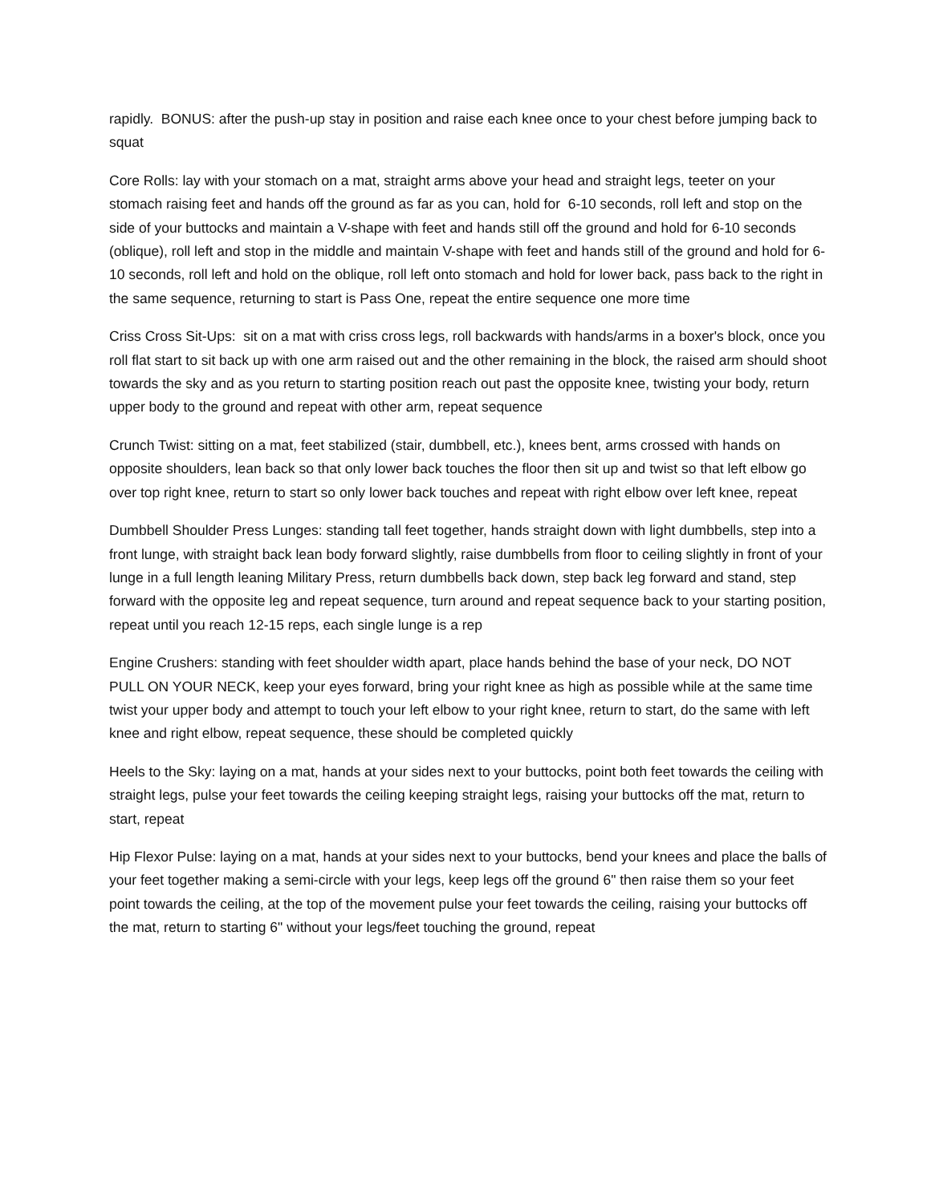rapidly. BONUS: after the push-up stay in position and raise each knee once to your chest before jumping back to squat
Core Rolls: lay with your stomach on a mat, straight arms above your head and straight legs, teeter on your stomach raising feet and hands off the ground as far as you can, hold for 6-10 seconds, roll left and stop on the side of your buttocks and maintain a V-shape with feet and hands still off the ground and hold for 6-10 seconds (oblique), roll left and stop in the middle and maintain V-shape with feet and hands still of the ground and hold for 6-10 seconds, roll left and hold on the oblique, roll left onto stomach and hold for lower back, pass back to the right in the same sequence, returning to start is Pass One, repeat the entire sequence one more time
Criss Cross Sit-Ups: sit on a mat with criss cross legs, roll backwards with hands/arms in a boxer's block, once you roll flat start to sit back up with one arm raised out and the other remaining in the block, the raised arm should shoot towards the sky and as you return to starting position reach out past the opposite knee, twisting your body, return upper body to the ground and repeat with other arm, repeat sequence
Crunch Twist: sitting on a mat, feet stabilized (stair, dumbbell, etc.), knees bent, arms crossed with hands on opposite shoulders, lean back so that only lower back touches the floor then sit up and twist so that left elbow go over top right knee, return to start so only lower back touches and repeat with right elbow over left knee, repeat
Dumbbell Shoulder Press Lunges: standing tall feet together, hands straight down with light dumbbells, step into a front lunge, with straight back lean body forward slightly, raise dumbbells from floor to ceiling slightly in front of your lunge in a full length leaning Military Press, return dumbbells back down, step back leg forward and stand, step forward with the opposite leg and repeat sequence, turn around and repeat sequence back to your starting position, repeat until you reach 12-15 reps, each single lunge is a rep
Engine Crushers: standing with feet shoulder width apart, place hands behind the base of your neck, DO NOT PULL ON YOUR NECK, keep your eyes forward, bring your right knee as high as possible while at the same time twist your upper body and attempt to touch your left elbow to your right knee, return to start, do the same with left knee and right elbow, repeat sequence, these should be completed quickly
Heels to the Sky: laying on a mat, hands at your sides next to your buttocks, point both feet towards the ceiling with straight legs, pulse your feet towards the ceiling keeping straight legs, raising your buttocks off the mat, return to start, repeat
Hip Flexor Pulse: laying on a mat, hands at your sides next to your buttocks, bend your knees and place the balls of your feet together making a semi-circle with your legs, keep legs off the ground 6" then raise them so your feet point towards the ceiling, at the top of the movement pulse your feet towards the ceiling, raising your buttocks off the mat, return to starting 6" without your legs/feet touching the ground, repeat